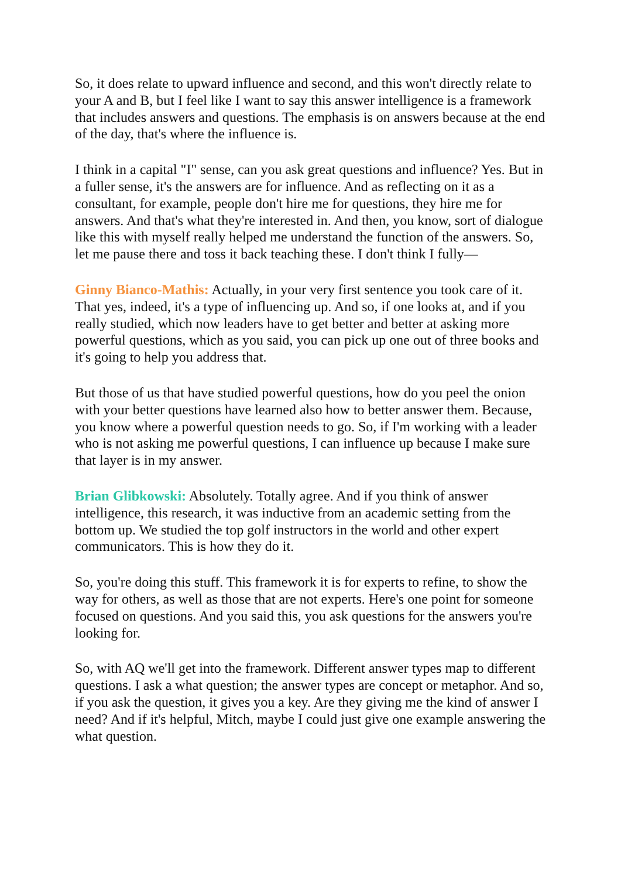So, it does relate to upward influence and second, and this won't directly relate to your A and B, but I feel like I want to say this answer intelligence is a framework that includes answers and questions. The emphasis is on answers because at the end of the day, that's where the influence is.
I think in a capital "I" sense, can you ask great questions and influence? Yes. But in a fuller sense, it's the answers are for influence. And as reflecting on it as a consultant, for example, people don't hire me for questions, they hire me for answers. And that's what they're interested in. And then, you know, sort of dialogue like this with myself really helped me understand the function of the answers. So, let me pause there and toss it back teaching these. I don't think I fully—
Ginny Bianco-Mathis: Actually, in your very first sentence you took care of it. That yes, indeed, it's a type of influencing up. And so, if one looks at, and if you really studied, which now leaders have to get better and better at asking more powerful questions, which as you said, you can pick up one out of three books and it's going to help you address that.
But those of us that have studied powerful questions, how do you peel the onion with your better questions have learned also how to better answer them. Because, you know where a powerful question needs to go. So, if I'm working with a leader who is not asking me powerful questions, I can influence up because I make sure that layer is in my answer.
Brian Glibkowski: Absolutely. Totally agree. And if you think of answer intelligence, this research, it was inductive from an academic setting from the bottom up. We studied the top golf instructors in the world and other expert communicators. This is how they do it.
So, you're doing this stuff. This framework it is for experts to refine, to show the way for others, as well as those that are not experts. Here's one point for someone focused on questions. And you said this, you ask questions for the answers you're looking for.
So, with AQ we'll get into the framework. Different answer types map to different questions. I ask a what question; the answer types are concept or metaphor. And so, if you ask the question, it gives you a key. Are they giving me the kind of answer I need? And if it's helpful, Mitch, maybe I could just give one example answering the what question.